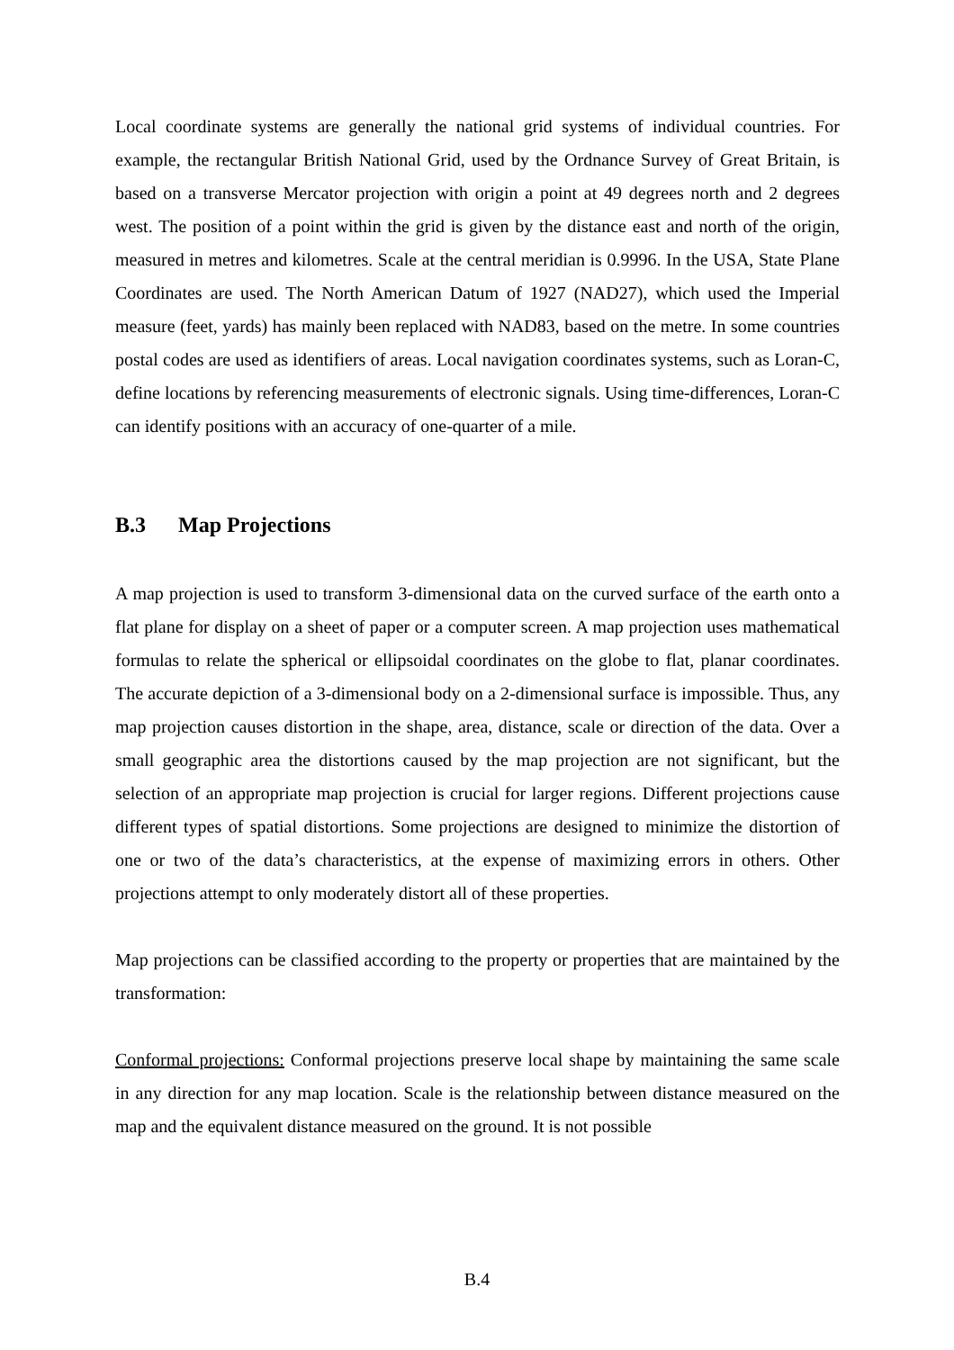Local coordinate systems are generally the national grid systems of individual countries. For example, the rectangular British National Grid, used by the Ordnance Survey of Great Britain, is based on a transverse Mercator projection with origin a point at 49 degrees north and 2 degrees west. The position of a point within the grid is given by the distance east and north of the origin, measured in metres and kilometres. Scale at the central meridian is 0.9996. In the USA, State Plane Coordinates are used. The North American Datum of 1927 (NAD27), which used the Imperial measure (feet, yards) has mainly been replaced with NAD83, based on the metre. In some countries postal codes are used as identifiers of areas. Local navigation coordinates systems, such as Loran-C, define locations by referencing measurements of electronic signals. Using time-differences, Loran-C can identify positions with an accuracy of one-quarter of a mile.
B.3 Map Projections
A map projection is used to transform 3-dimensional data on the curved surface of the earth onto a flat plane for display on a sheet of paper or a computer screen. A map projection uses mathematical formulas to relate the spherical or ellipsoidal coordinates on the globe to flat, planar coordinates. The accurate depiction of a 3-dimensional body on a 2-dimensional surface is impossible. Thus, any map projection causes distortion in the shape, area, distance, scale or direction of the data. Over a small geographic area the distortions caused by the map projection are not significant, but the selection of an appropriate map projection is crucial for larger regions. Different projections cause different types of spatial distortions. Some projections are designed to minimize the distortion of one or two of the data’s characteristics, at the expense of maximizing errors in others. Other projections attempt to only moderately distort all of these properties.
Map projections can be classified according to the property or properties that are maintained by the transformation:
Conformal projections: Conformal projections preserve local shape by maintaining the same scale in any direction for any map location. Scale is the relationship between distance measured on the map and the equivalent distance measured on the ground. It is not possible
B.4